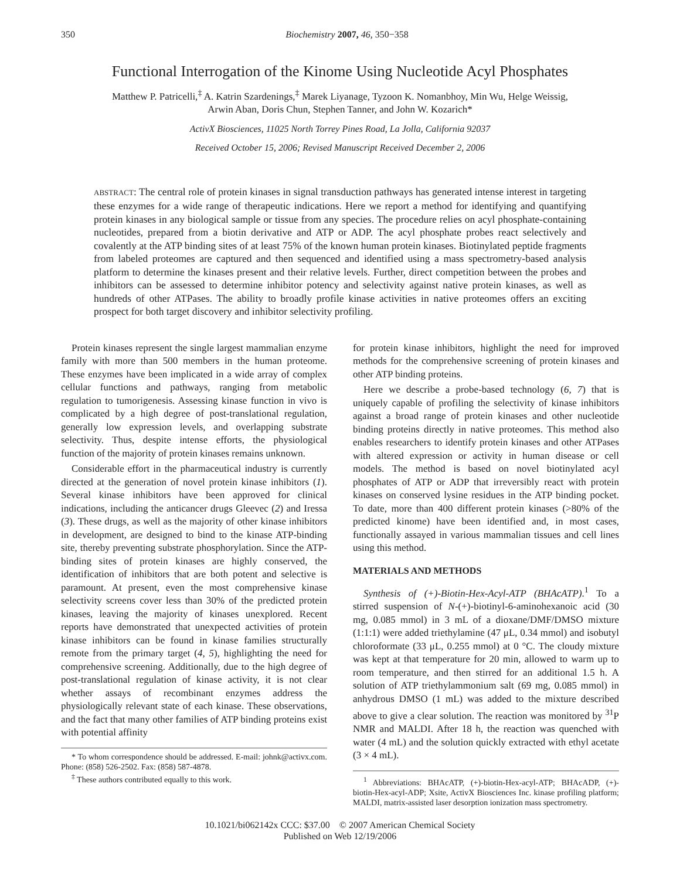350 Biochemistry 2007, 46, 350−358
Functional Interrogation of the Kinome Using Nucleotide Acyl Phosphates
Matthew P. Patricelli,<sup>‡</sup> A. Katrin Szardenings,<sup>‡</sup> Marek Liyanage, Tyzoon K. Nomanbhoy, Min Wu, Helge Weissig,
Arwin Aban, Doris Chun, Stephen Tanner, and John W. Kozarich*
ActivX Biosciences, 11025 North Torrey Pines Road, La Jolla, California 92037
Received October 15, 2006; Revised Manuscript Received December 2, 2006
ABSTRACT: The central role of protein kinases in signal transduction pathways has generated intense interest in targeting these enzymes for a wide range of therapeutic indications. Here we report a method for identifying and quantifying protein kinases in any biological sample or tissue from any species. The procedure relies on acyl phosphate-containing nucleotides, prepared from a biotin derivative and ATP or ADP. The acyl phosphate probes react selectively and covalently at the ATP binding sites of at least 75% of the known human protein kinases. Biotinylated peptide fragments from labeled proteomes are captured and then sequenced and identified using a mass spectrometry-based analysis platform to determine the kinases present and their relative levels. Further, direct competition between the probes and inhibitors can be assessed to determine inhibitor potency and selectivity against native protein kinases, as well as hundreds of other ATPases. The ability to broadly profile kinase activities in native proteomes offers an exciting prospect for both target discovery and inhibitor selectivity profiling.
Protein kinases represent the single largest mammalian enzyme family with more than 500 members in the human proteome. These enzymes have been implicated in a wide array of complex cellular functions and pathways, ranging from metabolic regulation to tumorigenesis. Assessing kinase function in vivo is complicated by a high degree of post-translational regulation, generally low expression levels, and overlapping substrate selectivity. Thus, despite intense efforts, the physiological function of the majority of protein kinases remains unknown.
Considerable effort in the pharmaceutical industry is currently directed at the generation of novel protein kinase inhibitors (1). Several kinase inhibitors have been approved for clinical indications, including the anticancer drugs Gleevec (2) and Iressa (3). These drugs, as well as the majority of other kinase inhibitors in development, are designed to bind to the kinase ATP-binding site, thereby preventing substrate phosphorylation. Since the ATP-binding sites of protein kinases are highly conserved, the identification of inhibitors that are both potent and selective is paramount. At present, even the most comprehensive kinase selectivity screens cover less than 30% of the predicted protein kinases, leaving the majority of kinases unexplored. Recent reports have demonstrated that unexpected activities of protein kinase inhibitors can be found in kinase families structurally remote from the primary target (4, 5), highlighting the need for comprehensive screening. Additionally, due to the high degree of post-translational regulation of kinase activity, it is not clear whether assays of recombinant enzymes address the physiologically relevant state of each kinase. These observations, and the fact that many other families of ATP binding proteins exist with potential affinity
* To whom correspondence should be addressed. E-mail: johnk@activx.com. Phone: (858) 526-2502. Fax: (858) 587-4878.
<sup>‡</sup> These authors contributed equally to this work.
for protein kinase inhibitors, highlight the need for improved methods for the comprehensive screening of protein kinases and other ATP binding proteins.
Here we describe a probe-based technology (6, 7) that is uniquely capable of profiling the selectivity of kinase inhibitors against a broad range of protein kinases and other nucleotide binding proteins directly in native proteomes. This method also enables researchers to identify protein kinases and other ATPases with altered expression or activity in human disease or cell models. The method is based on novel biotinylated acyl phosphates of ATP or ADP that irreversibly react with protein kinases on conserved lysine residues in the ATP binding pocket. To date, more than 400 different protein kinases (>80% of the predicted kinome) have been identified and, in most cases, functionally assayed in various mammalian tissues and cell lines using this method.
MATERIALS AND METHODS
Synthesis of (+)-Biotin-Hex-Acyl-ATP (BHAcATP).<sup>1</sup> To a stirred suspension of N-(+)-biotinyl-6-aminohexanoic acid (30 mg, 0.085 mmol) in 3 mL of a dioxane/DMF/DMSO mixture (1:1:1) were added triethylamine (47 μL, 0.34 mmol) and isobutyl chloroformate (33 μL, 0.255 mmol) at 0 °C. The cloudy mixture was kept at that temperature for 20 min, allowed to warm up to room temperature, and then stirred for an additional 1.5 h. A solution of ATP triethylammonium salt (69 mg, 0.085 mmol) in anhydrous DMSO (1 mL) was added to the mixture described above to give a clear solution. The reaction was monitored by <sup>31</sup>P NMR and MALDI. After 18 h, the reaction was quenched with water (4 mL) and the solution quickly extracted with ethyl acetate (3 × 4 mL).
<sup>1</sup> Abbreviations: BHAcATP, (+)-biotin-Hex-acyl-ATP; BHAcADP, (+)-biotin-Hex-acyl-ADP; Xsite, ActivX Biosciences Inc. kinase profiling platform; MALDI, matrix-assisted laser desorption ionization mass spectrometry.
10.1021/bi062142x CCC: $37.00 © 2007 American Chemical Society
Published on Web 12/19/2006